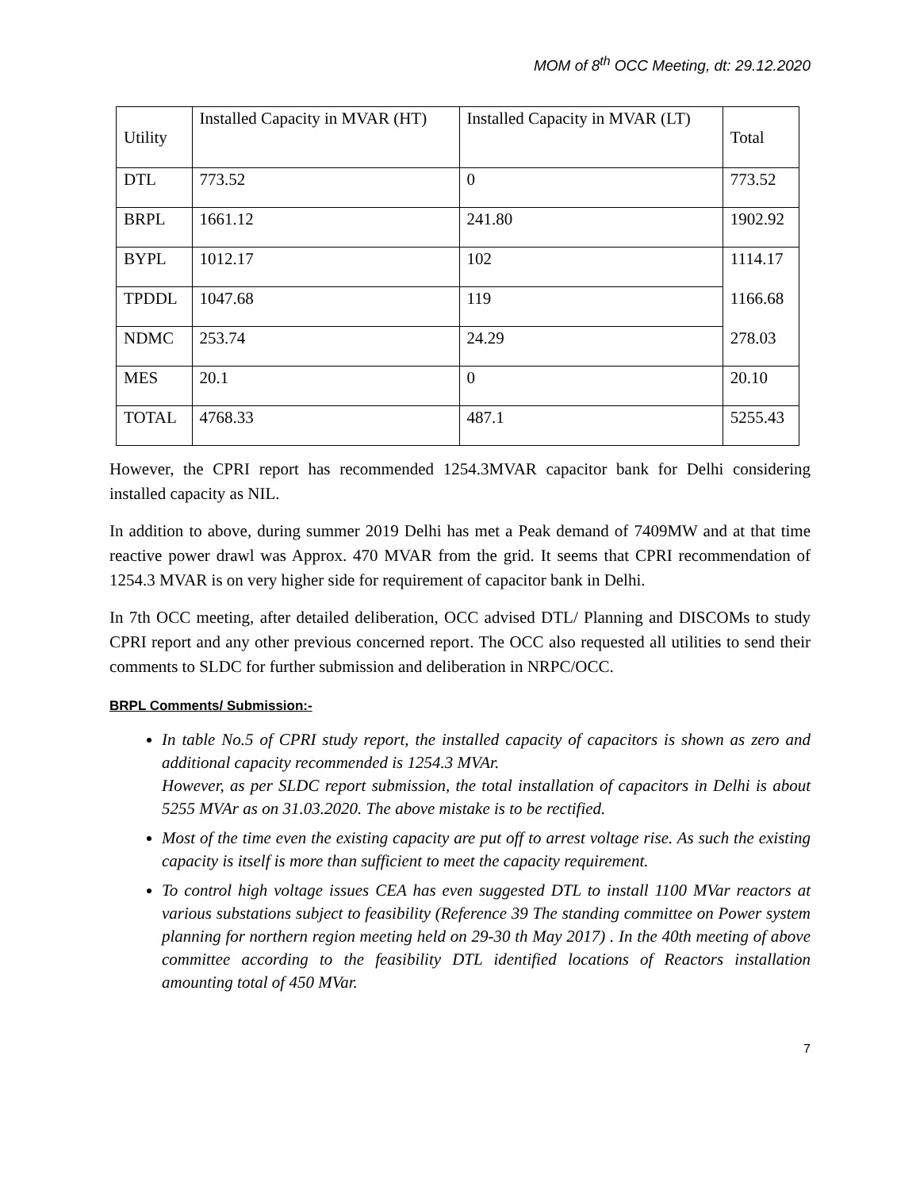MOM of 8<sup>th</sup> OCC Meeting, dt: 29.12.2020
| Utility | Installed Capacity in MVAR (HT) | Installed Capacity in MVAR (LT) | Total |
| DTL | 773.52 | 0 | 773.52 |
| BRPL | 1661.12 | 241.80 | 1902.92 |
| BYPL | 1012.17 | 102 | 1114.17 |
| TPDDL | 1047.68 | 119 | 1166.68 |
| NDMC | 253.74 | 24.29 | 278.03 |
| MES | 20.1 | 0 | 20.10 |
| TOTAL | 4768.33 | 487.1 | 5255.43 |
However, the CPRI report has recommended 1254.3MVAR capacitor bank for Delhi considering installed capacity as NIL.
In addition to above, during summer 2019 Delhi has met a Peak demand of 7409MW and at that time reactive power drawl was Approx. 470 MVAR from the grid. It seems that CPRI recommendation of 1254.3 MVAR is on very higher side for requirement of capacitor bank in Delhi.
In 7th OCC meeting, after detailed deliberation, OCC advised DTL/ Planning and DISCOMs to study CPRI report and any other previous concerned report. The OCC also requested all utilities to send their comments to SLDC for further submission and deliberation in NRPC/OCC.
BRPL Comments/ Submission:-
In table No.5 of CPRI study report, the installed capacity of capacitors is shown as zero and additional capacity recommended is 1254.3 MVAr.
However, as per SLDC report submission, the total installation of capacitors in Delhi is about 5255 MVAr as on 31.03.2020. The above mistake is to be rectified.
Most of the time even the existing capacity are put off to arrest voltage rise. As such the existing capacity is itself is more than sufficient to meet the capacity requirement.
To control high voltage issues CEA has even suggested DTL to install 1100 MVar reactors at various substations subject to feasibility (Reference 39 The standing committee on Power system planning for northern region meeting held on 29-30 th May 2017) . In the 40th meeting of above committee according to the feasibility DTL identified locations of Reactors installation amounting total of 450 MVar.
7